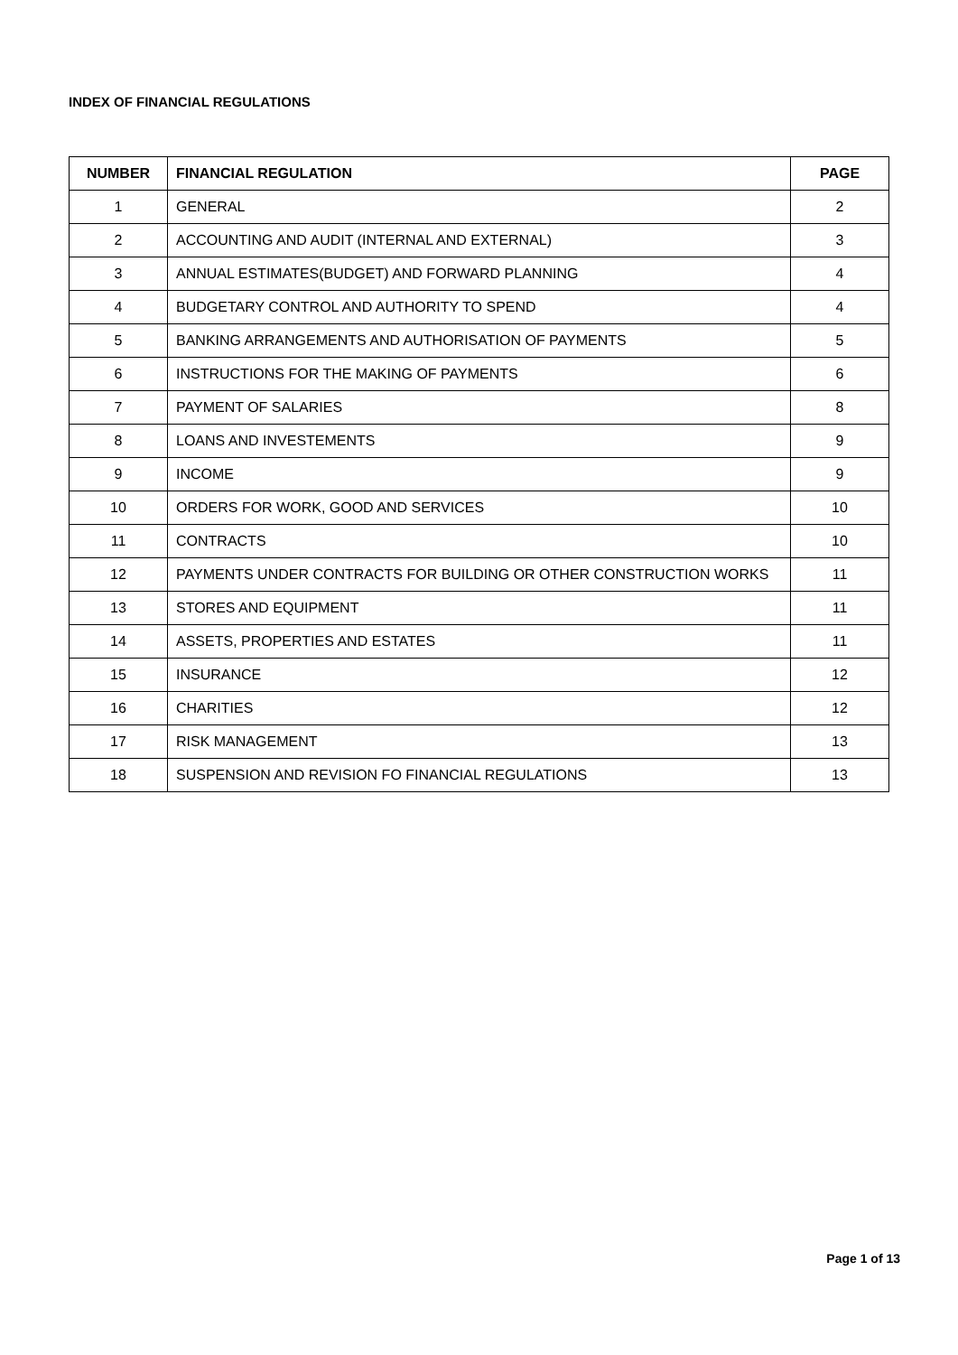INDEX OF FINANCIAL REGULATIONS
| NUMBER | FINANCIAL REGULATION | PAGE |
| --- | --- | --- |
| 1 | GENERAL | 2 |
| 2 | ACCOUNTING AND AUDIT (INTERNAL AND EXTERNAL) | 3 |
| 3 | ANNUAL ESTIMATES(BUDGET) AND FORWARD PLANNING | 4 |
| 4 | BUDGETARY CONTROL AND AUTHORITY TO SPEND | 4 |
| 5 | BANKING ARRANGEMENTS AND AUTHORISATION OF PAYMENTS | 5 |
| 6 | INSTRUCTIONS FOR THE MAKING OF PAYMENTS | 6 |
| 7 | PAYMENT OF SALARIES | 8 |
| 8 | LOANS AND INVESTEMENTS | 9 |
| 9 | INCOME | 9 |
| 10 | ORDERS FOR WORK, GOOD AND SERVICES | 10 |
| 11 | CONTRACTS | 10 |
| 12 | PAYMENTS UNDER CONTRACTS FOR BUILDING OR OTHER CONSTRUCTION WORKS | 11 |
| 13 | STORES AND EQUIPMENT | 11 |
| 14 | ASSETS, PROPERTIES AND ESTATES | 11 |
| 15 | INSURANCE | 12 |
| 16 | CHARITIES | 12 |
| 17 | RISK MANAGEMENT | 13 |
| 18 | SUSPENSION AND REVISION FO FINANCIAL REGULATIONS | 13 |
Page 1 of 13